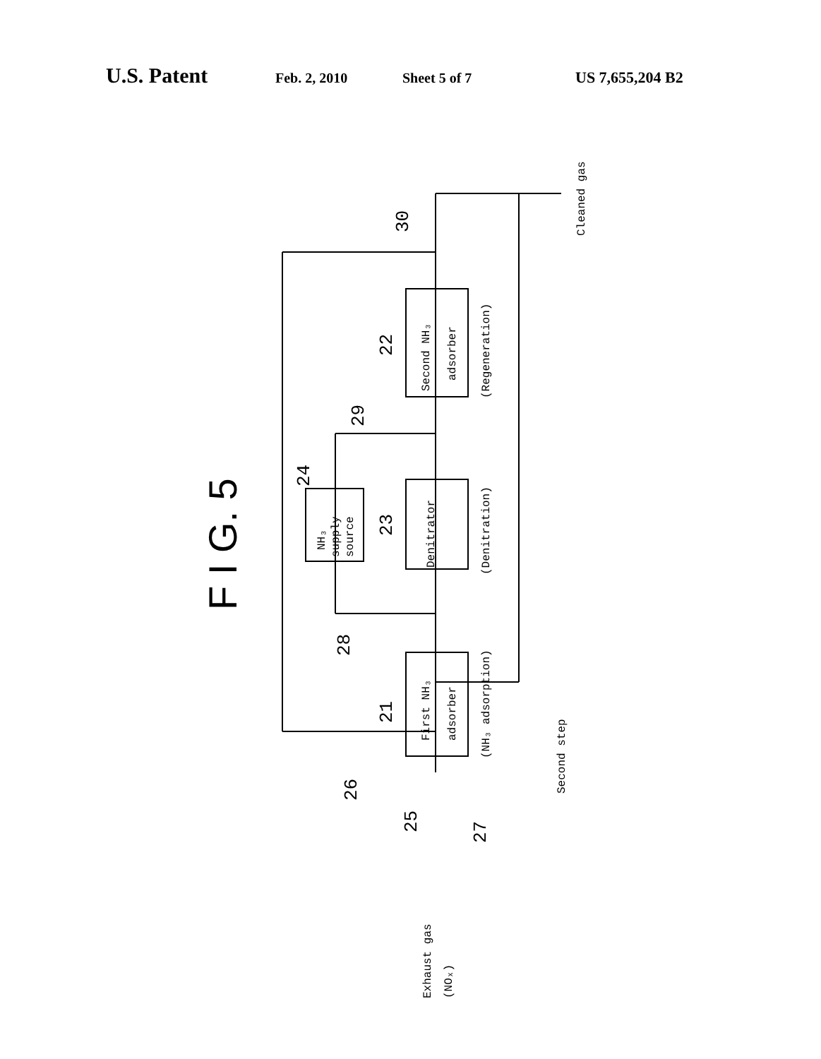U.S. Patent Feb. 2, 2010 Sheet 5 of 7 US 7,655,204 B2
Second NH₃
adsorber
Denitrator
First NH₃
adsorber
NH₃
supply
source
(Regeneration)
(Denitration)
(NH₃ adsorption)
Exhaust gas
(NOₓ)
Cleaned gas
Second step
F I G. 5
30
22
29
24
23
28
21
26
25
27